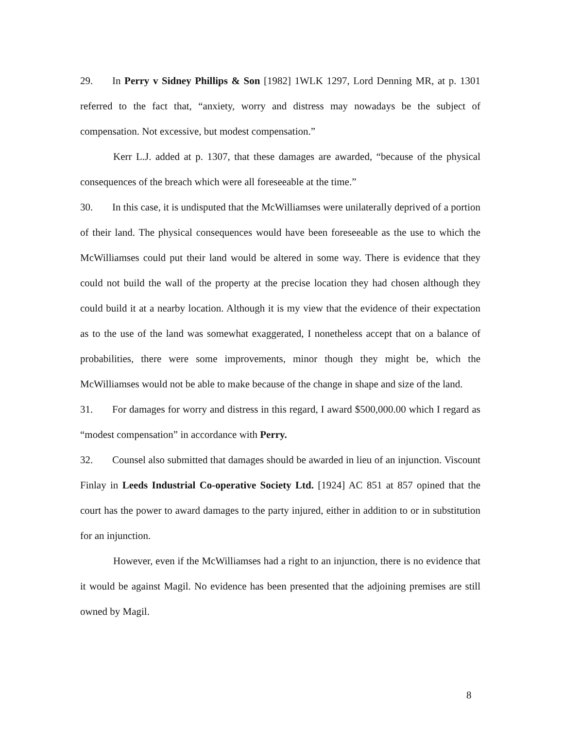29. In Perry v Sidney Phillips & Son [1982] 1WLK 1297, Lord Denning MR, at p. 1301 referred to the fact that, “anxiety, worry and distress may nowadays be the subject of compensation. Not excessive, but modest compensation.”
Kerr L.J. added at p. 1307, that these damages are awarded, “because of the physical consequences of the breach which were all foreseeable at the time.”
30. In this case, it is undisputed that the McWilliamses were unilaterally deprived of a portion of their land. The physical consequences would have been foreseeable as the use to which the McWilliamses could put their land would be altered in some way. There is evidence that they could not build the wall of the property at the precise location they had chosen although they could build it at a nearby location. Although it is my view that the evidence of their expectation as to the use of the land was somewhat exaggerated, I nonetheless accept that on a balance of probabilities, there were some improvements, minor though they might be, which the McWilliamses would not be able to make because of the change in shape and size of the land.
31. For damages for worry and distress in this regard, I award $500,000.00 which I regard as “modest compensation” in accordance with Perry.
32. Counsel also submitted that damages should be awarded in lieu of an injunction. Viscount Finlay in Leeds Industrial Co-operative Society Ltd. [1924] AC 851 at 857 opined that the court has the power to award damages to the party injured, either in addition to or in substitution for an injunction.
However, even if the McWilliamses had a right to an injunction, there is no evidence that it would be against Magil. No evidence has been presented that the adjoining premises are still owned by Magil.
8